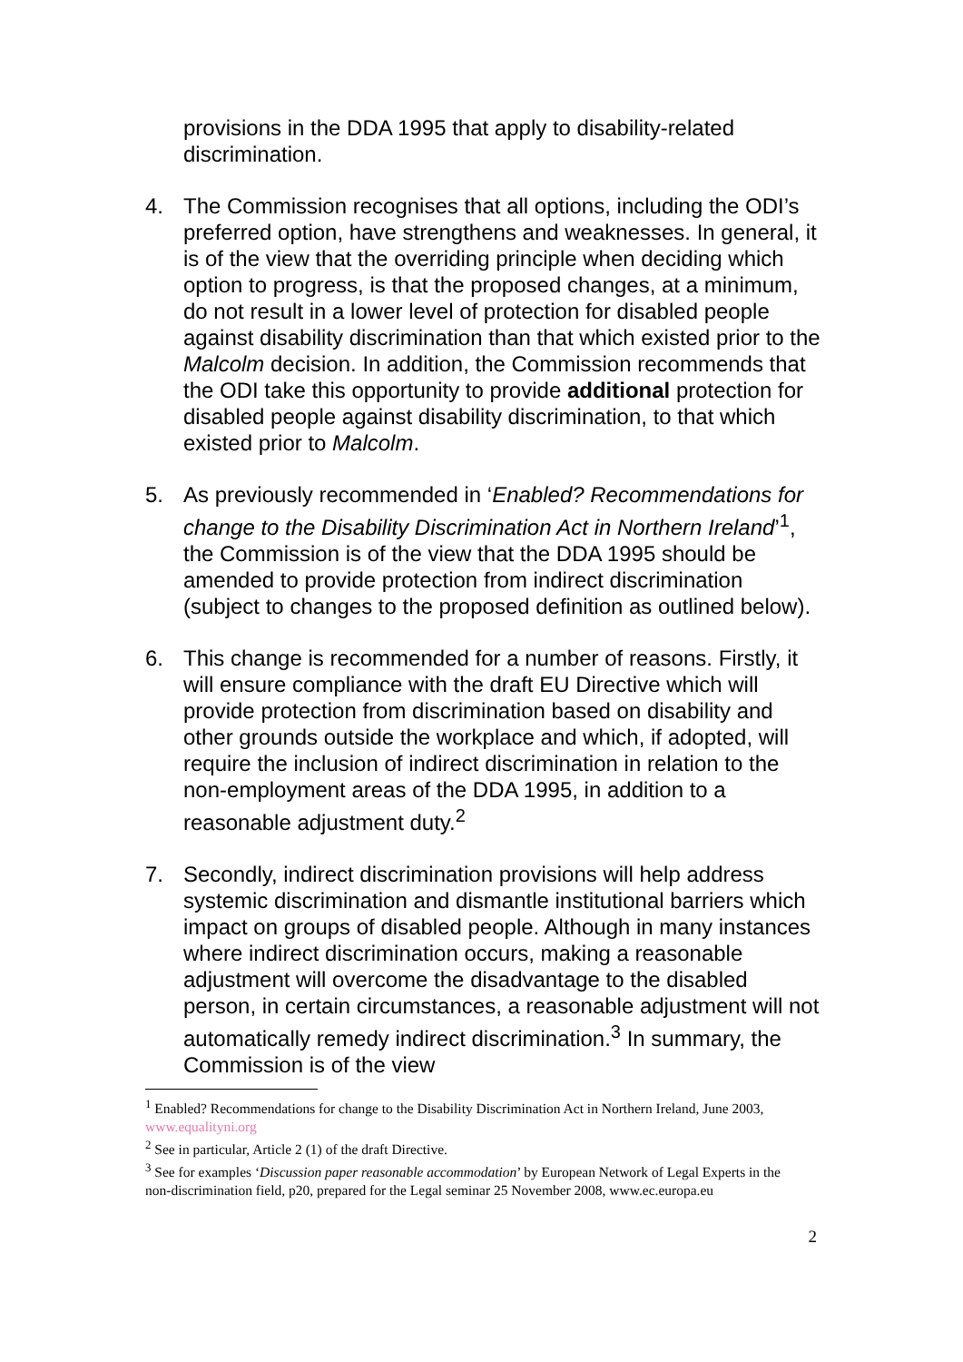provisions in the DDA 1995 that apply to disability-related discrimination.
4. The Commission recognises that all options, including the ODI’s preferred option, have strengthens and weaknesses. In general, it is of the view that the overriding principle when deciding which option to progress, is that the proposed changes, at a minimum, do not result in a lower level of protection for disabled people against disability discrimination than that which existed prior to the Malcolm decision. In addition, the Commission recommends that the ODI take this opportunity to provide additional protection for disabled people against disability discrimination, to that which existed prior to Malcolm.
5. As previously recommended in ‘Enabled? Recommendations for change to the Disability Discrimination Act in Northern Ireland’<sup>1</sup>, the Commission is of the view that the DDA 1995 should be amended to provide protection from indirect discrimination (subject to changes to the proposed definition as outlined below).
6. This change is recommended for a number of reasons. Firstly, it will ensure compliance with the draft EU Directive which will provide protection from discrimination based on disability and other grounds outside the workplace and which, if adopted, will require the inclusion of indirect discrimination in relation to the non-employment areas of the DDA 1995, in addition to a reasonable adjustment duty.<sup>2</sup>
7. Secondly, indirect discrimination provisions will help address systemic discrimination and dismantle institutional barriers which impact on groups of disabled people. Although in many instances where indirect discrimination occurs, making a reasonable adjustment will overcome the disadvantage to the disabled person, in certain circumstances, a reasonable adjustment will not automatically remedy indirect discrimination.<sup>3</sup> In summary, the Commission is of the view
<sup>1</sup> Enabled? Recommendations for change to the Disability Discrimination Act in Northern Ireland, June 2003, www.equalityni.org
<sup>2</sup> See in particular, Article 2 (1) of the draft Directive.
<sup>3</sup> See for examples ‘Discussion paper reasonable accommodation’ by European Network of Legal Experts in the non-discrimination field, p20, prepared for the Legal seminar 25 November 2008, www.ec.europa.eu
2